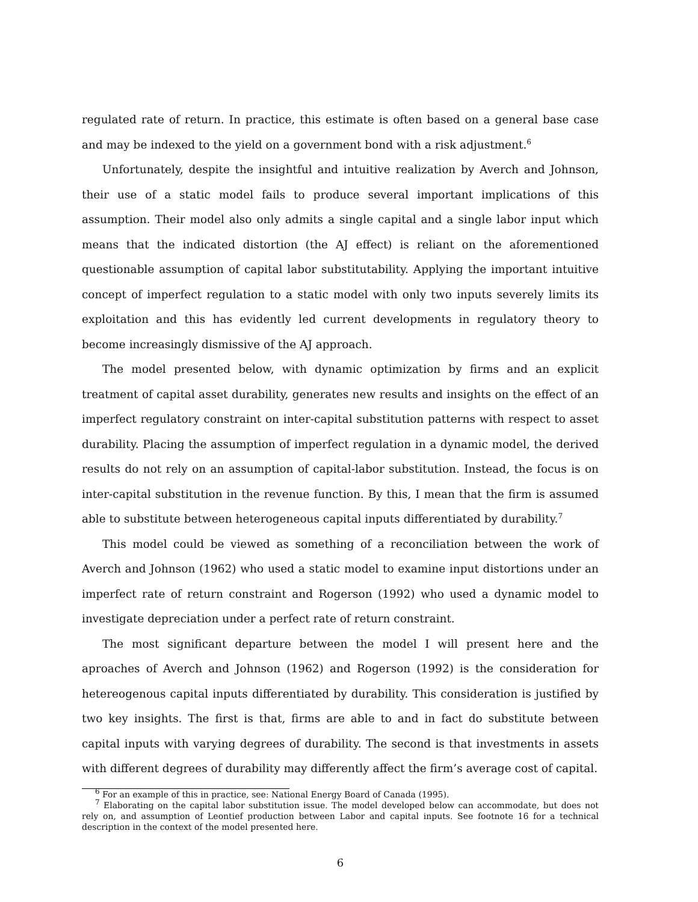regulated rate of return. In practice, this estimate is often based on a general base case and may be indexed to the yield on a government bond with a risk adjustment.<sup>6</sup>
Unfortunately, despite the insightful and intuitive realization by Averch and Johnson, their use of a static model fails to produce several important implications of this assumption. Their model also only admits a single capital and a single labor input which means that the indicated distortion (the AJ effect) is reliant on the aforementioned questionable assumption of capital labor substitutability. Applying the important intuitive concept of imperfect regulation to a static model with only two inputs severely limits its exploitation and this has evidently led current developments in regulatory theory to become increasingly dismissive of the AJ approach.
The model presented below, with dynamic optimization by firms and an explicit treatment of capital asset durability, generates new results and insights on the effect of an imperfect regulatory constraint on inter-capital substitution patterns with respect to asset durability. Placing the assumption of imperfect regulation in a dynamic model, the derived results do not rely on an assumption of capital-labor substitution. Instead, the focus is on inter-capital substitution in the revenue function. By this, I mean that the firm is assumed able to substitute between heterogeneous capital inputs differentiated by durability.<sup>7</sup>
This model could be viewed as something of a reconciliation between the work of Averch and Johnson (1962) who used a static model to examine input distortions under an imperfect rate of return constraint and Rogerson (1992) who used a dynamic model to investigate depreciation under a perfect rate of return constraint.
The most significant departure between the model I will present here and the aproaches of Averch and Johnson (1962) and Rogerson (1992) is the consideration for hetereogenous capital inputs differentiated by durability. This consideration is justified by two key insights. The first is that, firms are able to and in fact do substitute between capital inputs with varying degrees of durability. The second is that investments in assets with different degrees of durability may differently affect the firm’s average cost of capital.
<sup>6</sup> For an example of this in practice, see: National Energy Board of Canada (1995).
<sup>7</sup> Elaborating on the capital labor substitution issue. The model developed below can accommodate, but does not rely on, and assumption of Leontief production between Labor and capital inputs. See footnote 16 for a technical description in the context of the model presented here.
6